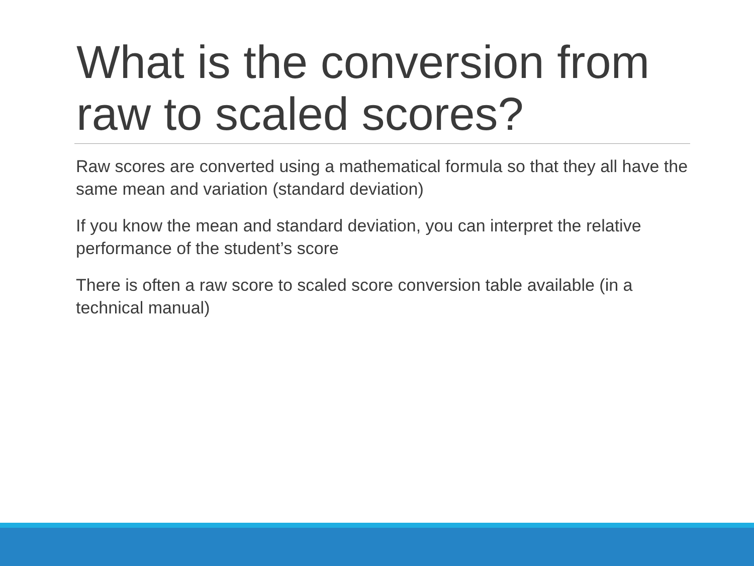What is the conversion from raw to scaled scores?
Raw scores are converted using a mathematical formula so that they all have the same mean and variation (standard deviation)
If you know the mean and standard deviation, you can interpret the relative performance of the student’s score
There is often a raw score to scaled score conversion table available (in a technical manual)